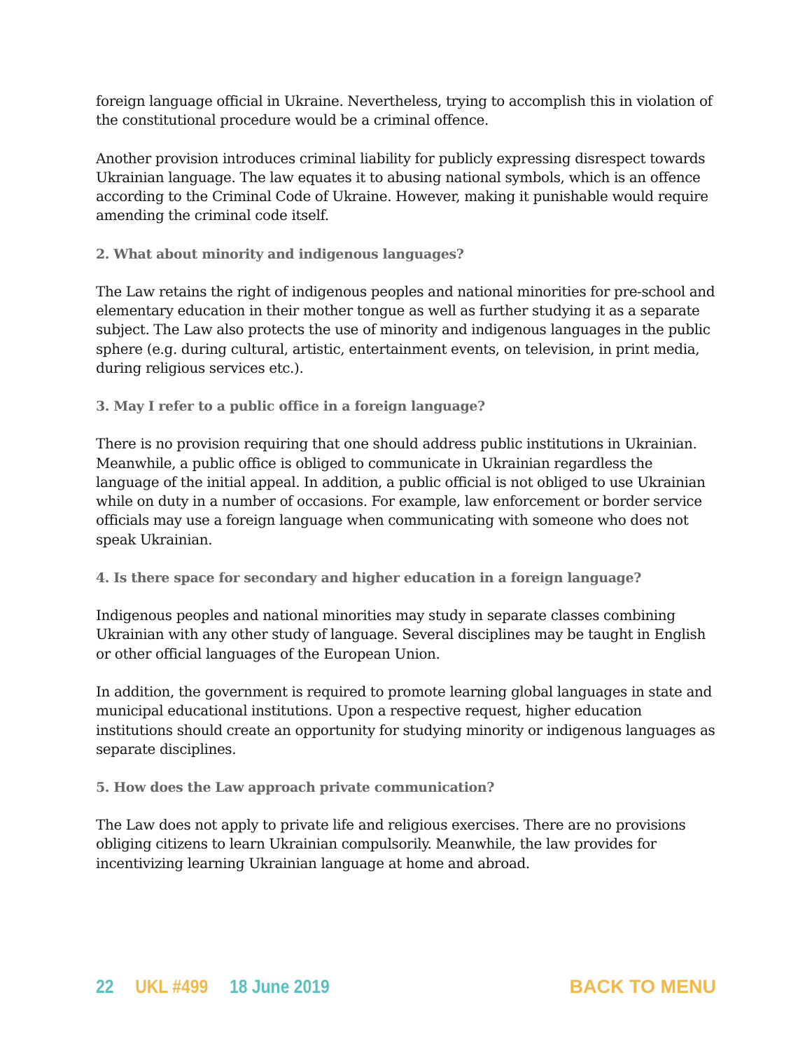foreign language official in Ukraine. Nevertheless, trying to accomplish this in violation of the constitutional procedure would be a criminal offence.
Another provision introduces criminal liability for publicly expressing disrespect towards Ukrainian language. The law equates it to abusing national symbols, which is an offence according to the Criminal Code of Ukraine. However, making it punishable would require amending the criminal code itself.
2. What about minority and indigenous languages?
The Law retains the right of indigenous peoples and national minorities for pre-school and elementary education in their mother tongue as well as further studying it as a separate subject. The Law also protects the use of minority and indigenous languages in the public sphere (e.g. during cultural, artistic, entertainment events, on television, in print media, during religious services etc.).
3. May I refer to a public office in a foreign language?
There is no provision requiring that one should address public institutions in Ukrainian. Meanwhile, a public office is obliged to communicate in Ukrainian regardless the language of the initial appeal. In addition, a public official is not obliged to use Ukrainian while on duty in a number of occasions. For example, law enforcement or border service officials may use a foreign language when communicating with someone who does not speak Ukrainian.
4. Is there space for secondary and higher education in a foreign language?
Indigenous peoples and national minorities may study in separate classes combining Ukrainian with any other study of language. Several disciplines may be taught in English or other official languages of the European Union.
In addition, the government is required to promote learning global languages in state and municipal educational institutions. Upon a respective request, higher education institutions should create an opportunity for studying minority or indigenous languages as separate disciplines.
5. How does the Law approach private communication?
The Law does not apply to private life and religious exercises. There are no provisions obliging citizens to learn Ukrainian compulsorily. Meanwhile, the law provides for incentivizing learning Ukrainian language at home and abroad.
22 UKL #499 18 June 2019 BACK TO MENU